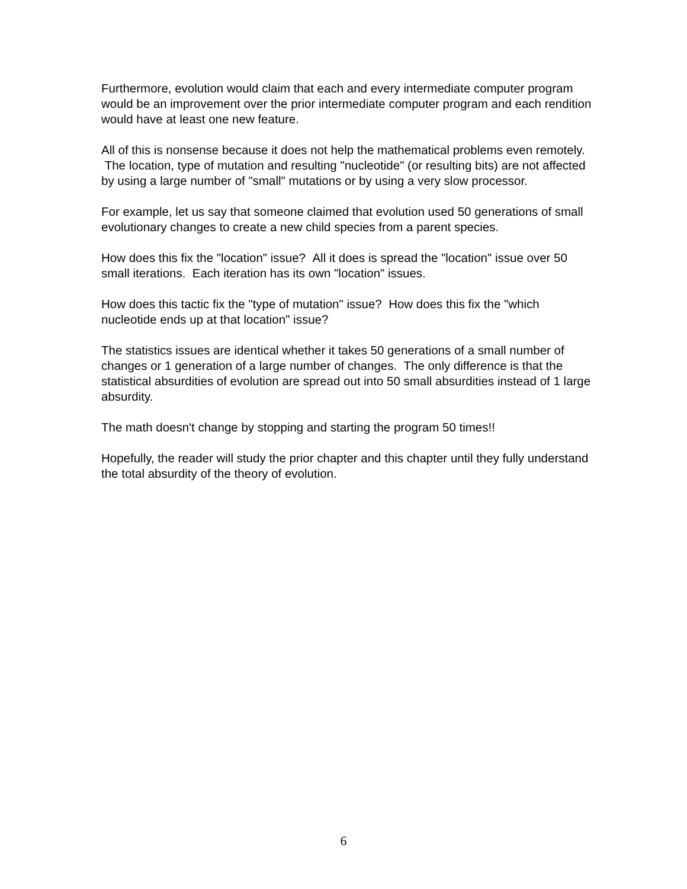Furthermore, evolution would claim that each and every intermediate computer program would be an improvement over the prior intermediate computer program and each rendition would have at least one new feature.
All of this is nonsense because it does not help the mathematical problems even remotely. The location, type of mutation and resulting "nucleotide" (or resulting bits) are not affected by using a large number of "small" mutations or by using a very slow processor.
For example, let us say that someone claimed that evolution used 50 generations of small evolutionary changes to create a new child species from a parent species.
How does this fix the "location" issue? All it does is spread the "location" issue over 50 small iterations. Each iteration has its own "location" issues.
How does this tactic fix the "type of mutation" issue? How does this fix the "which nucleotide ends up at that location" issue?
The statistics issues are identical whether it takes 50 generations of a small number of changes or 1 generation of a large number of changes. The only difference is that the statistical absurdities of evolution are spread out into 50 small absurdities instead of 1 large absurdity.
The math doesn't change by stopping and starting the program 50 times!!
Hopefully, the reader will study the prior chapter and this chapter until they fully understand the total absurdity of the theory of evolution.
6